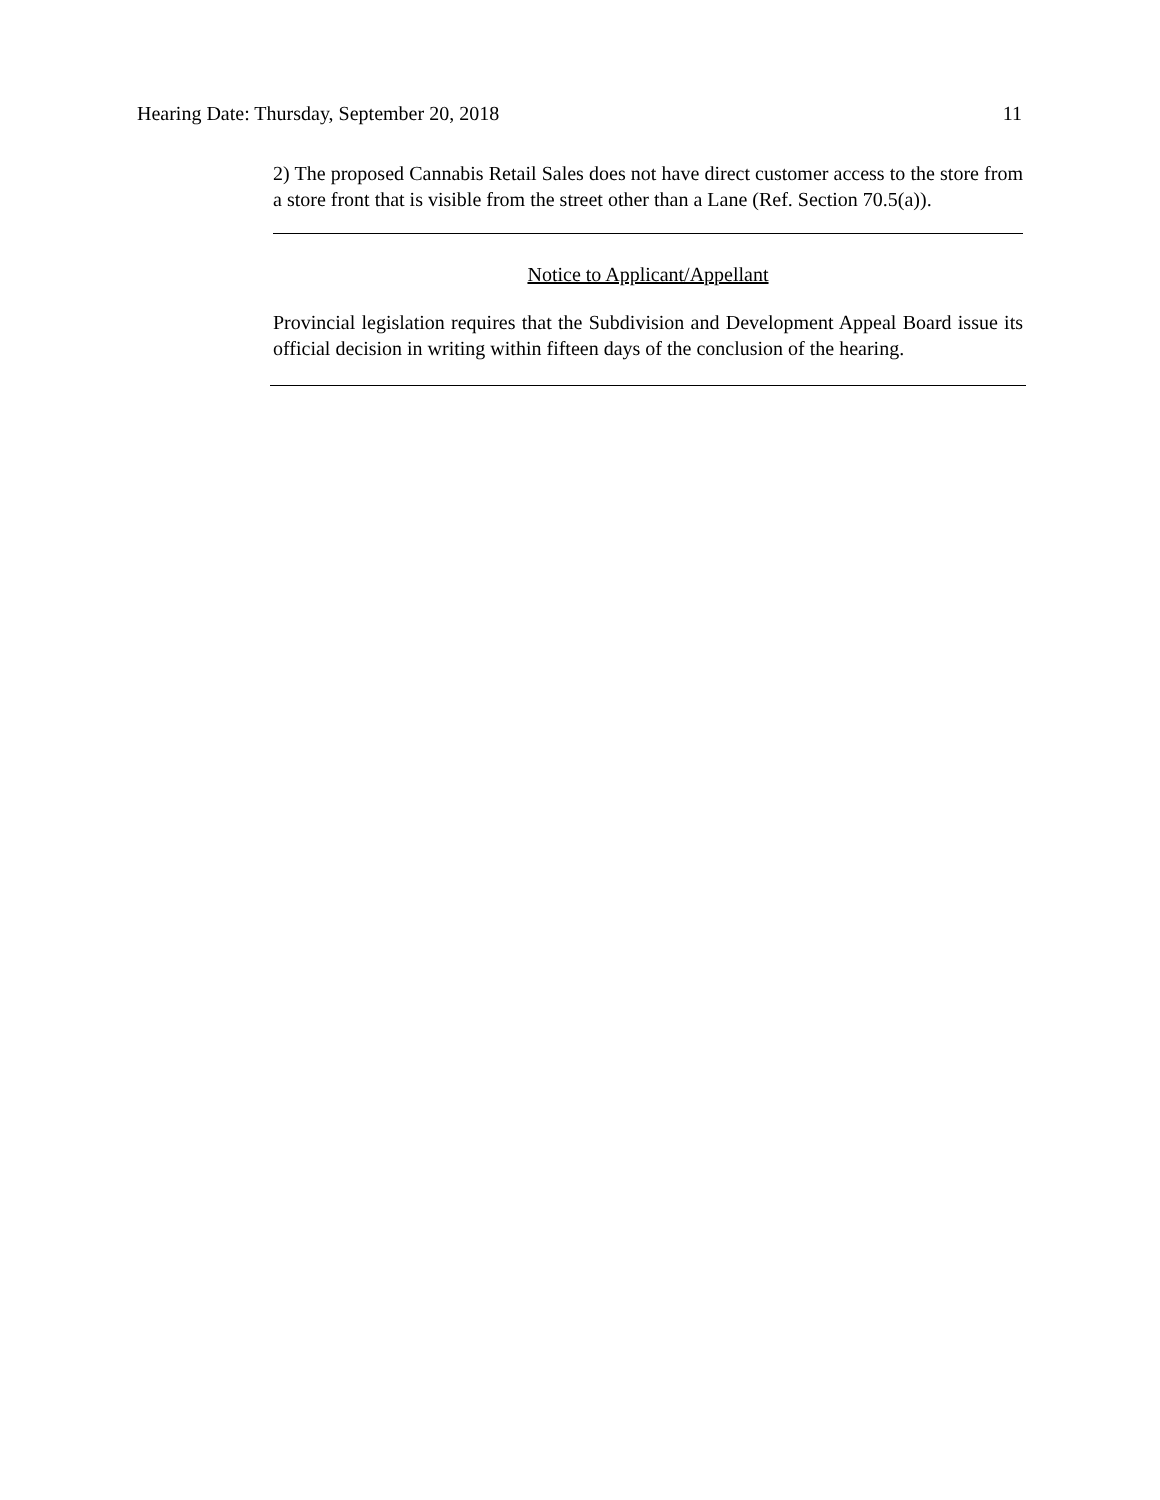Hearing Date: Thursday, September 20, 2018 11
2) The proposed Cannabis Retail Sales does not have direct customer access to the store from a store front that is visible from the street other than a Lane (Ref. Section 70.5(a)).
Notice to Applicant/Appellant
Provincial legislation requires that the Subdivision and Development Appeal Board issue its official decision in writing within fifteen days of the conclusion of the hearing.